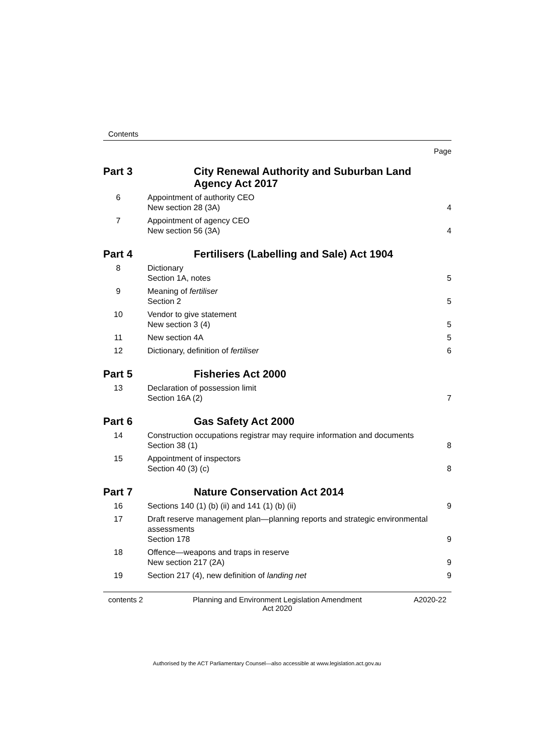Contents
Page
Part 3 City Renewal Authority and Suburban Land Agency Act 2017
6 Appointment of authority CEO
New section 28 (3A)
4
7 Appointment of agency CEO
New section 56 (3A)
4
Part 4 Fertilisers (Labelling and Sale) Act 1904
8 Dictionary
Section 1A, notes
5
9 Meaning of fertiliser
Section 2
5
10 Vendor to give statement
New section 3 (4)
5
11 New section 4A 5
12 Dictionary, definition of fertiliser
6
Part 5 Fisheries Act 2000
13 Declaration of possession limit
Section 16A (2)
7
Part 6 Gas Safety Act 2000
14 Construction occupations registrar may require information and documents
Section 38 (1)
8
15 Appointment of inspectors
Section 40 (3) (c)
8
Part 7 Nature Conservation Act 2014
16 Sections 140 (1) (b) (ii) and 141 (1) (b) (ii)
9
17 Draft reserve management plan—planning reports and strategic environmental assessments
Section 178
9
18 Offence—weapons and traps in reserve
New section 217 (2A)
9
19 Section 217 (4), new definition of landing net
9
contents 2 Planning and Environment Legislation Amendment
Act 2020
A2020-22
Authorised by the ACT Parliamentary Counsel—also accessible at www.legislation.act.gov.au